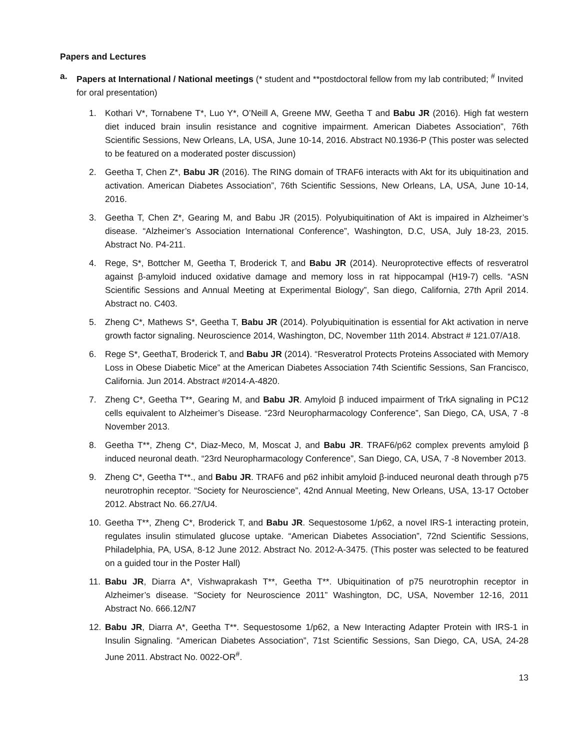Papers and Lectures
a. Papers at International / National meetings (* student and **postdoctoral fellow from my lab contributed; <sup>#</sup> Invited for oral presentation)
1. Kothari V*, Tornabene T*, Luo Y*, O’Neill A, Greene MW, Geetha T and Babu JR (2016). High fat western diet induced brain insulin resistance and cognitive impairment. American Diabetes Association”, 76th Scientific Sessions, New Orleans, LA, USA, June 10-14, 2016. Abstract N0.1936-P (This poster was selected to be featured on a moderated poster discussion)
2. Geetha T, Chen Z*, Babu JR (2016). The RING domain of TRAF6 interacts with Akt for its ubiquitination and activation. American Diabetes Association”, 76th Scientific Sessions, New Orleans, LA, USA, June 10-14, 2016.
3. Geetha T, Chen Z*, Gearing M, and Babu JR (2015). Polyubiquitination of Akt is impaired in Alzheimer’s disease. “Alzheimer’s Association International Conference”, Washington, D.C, USA, July 18-23, 2015. Abstract No. P4-211.
4. Rege, S*, Bottcher M, Geetha T, Broderick T, and Babu JR (2014). Neuroprotective effects of resveratrol against β-amyloid induced oxidative damage and memory loss in rat hippocampal (H19-7) cells. “ASN Scientific Sessions and Annual Meeting at Experimental Biology”, San diego, California, 27th April 2014. Abstract no. C403.
5. Zheng C*, Mathews S*, Geetha T, Babu JR (2014). Polyubiquitination is essential for Akt activation in nerve growth factor signaling. Neuroscience 2014, Washington, DC, November 11th 2014. Abstract # 121.07/A18.
6. Rege S*, GeethaT, Broderick T, and Babu JR (2014). “Resveratrol Protects Proteins Associated with Memory Loss in Obese Diabetic Mice” at the American Diabetes Association 74th Scientific Sessions, San Francisco, California. Jun 2014. Abstract #2014-A-4820.
7. Zheng C*, Geetha T**, Gearing M, and Babu JR. Amyloid β induced impairment of TrkA signaling in PC12 cells equivalent to Alzheimer’s Disease. “23rd Neuropharmacology Conference”, San Diego, CA, USA, 7 -8 November 2013.
8. Geetha T**, Zheng C*, Diaz-Meco, M, Moscat J, and Babu JR. TRAF6/p62 complex prevents amyloid β induced neuronal death. “23rd Neuropharmacology Conference”, San Diego, CA, USA, 7 -8 November 2013.
9. Zheng C*, Geetha T**., and Babu JR. TRAF6 and p62 inhibit amyloid β-induced neuronal death through p75 neurotrophin receptor. “Society for Neuroscience”, 42nd Annual Meeting, New Orleans, USA, 13-17 October 2012. Abstract No. 66.27/U4.
10. Geetha T**, Zheng C*, Broderick T, and Babu JR. Sequestosome 1/p62, a novel IRS-1 interacting protein, regulates insulin stimulated glucose uptake. “American Diabetes Association”, 72nd Scientific Sessions, Philadelphia, PA, USA, 8-12 June 2012. Abstract No. 2012-A-3475. (This poster was selected to be featured on a guided tour in the Poster Hall)
11. Babu JR, Diarra A*, Vishwaprakash T**, Geetha T**. Ubiquitination of p75 neurotrophin receptor in Alzheimer’s disease. “Society for Neuroscience 2011” Washington, DC, USA, November 12-16, 2011 Abstract No. 666.12/N7
12. Babu JR, Diarra A*, Geetha T**. Sequestosome 1/p62, a New Interacting Adapter Protein with IRS-1 in Insulin Signaling. “American Diabetes Association”, 71st Scientific Sessions, San Diego, CA, USA, 24-28 June 2011. Abstract No. 0022-OR<sup>#</sup>.
13